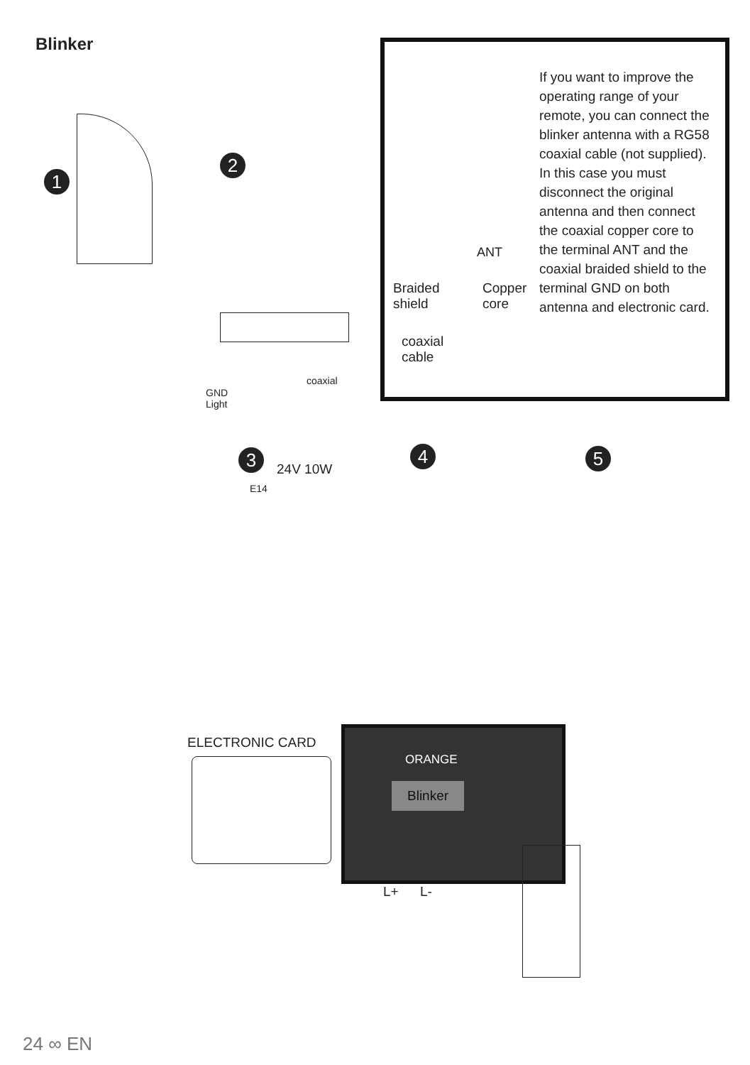Blinker
1
2
GND
Light
coaxial
Braided
shield
Copper
core
coaxial
cable
ANT
If you want to improve the operating range of your remote, you can connect the blinker antenna with a RG58 coaxial cable (not supplied).
In this case you must disconnect the original antenna and then connect the coaxial copper core to the terminal ANT and the coaxial braided shield to the terminal GND on both antenna and electronic card.
3
24V 10W
E14
4 5
ELECTRONIC CARD
ORANGE
Blinker
L+ L-
24 ∞ EN